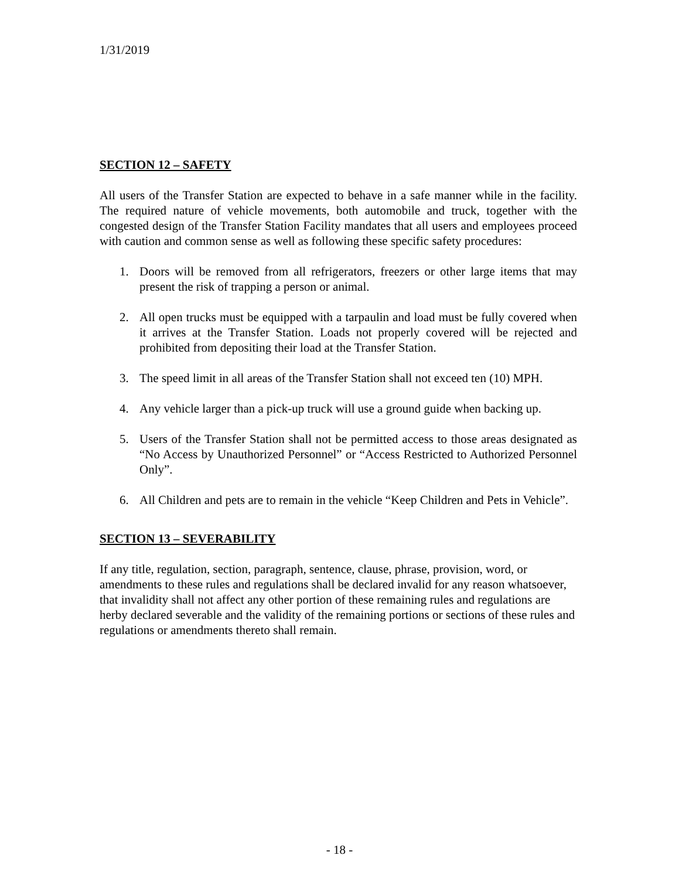1/31/2019
SECTION 12 – SAFETY
All users of the Transfer Station are expected to behave in a safe manner while in the facility. The required nature of vehicle movements, both automobile and truck, together with the congested design of the Transfer Station Facility mandates that all users and employees proceed with caution and common sense as well as following these specific safety procedures:
1. Doors will be removed from all refrigerators, freezers or other large items that may present the risk of trapping a person or animal.
2. All open trucks must be equipped with a tarpaulin and load must be fully covered when it arrives at the Transfer Station. Loads not properly covered will be rejected and prohibited from depositing their load at the Transfer Station.
3. The speed limit in all areas of the Transfer Station shall not exceed ten (10) MPH.
4. Any vehicle larger than a pick-up truck will use a ground guide when backing up.
5. Users of the Transfer Station shall not be permitted access to those areas designated as “No Access by Unauthorized Personnel” or “Access Restricted to Authorized Personnel Only”.
6. All Children and pets are to remain in the vehicle “Keep Children and Pets in Vehicle”.
SECTION 13 – SEVERABILITY
If any title, regulation, section, paragraph, sentence, clause, phrase, provision, word, or amendments to these rules and regulations shall be declared invalid for any reason whatsoever, that invalidity shall not affect any other portion of these remaining rules and regulations are herby declared severable and the validity of the remaining portions or sections of these rules and regulations or amendments thereto shall remain.
- 18 -